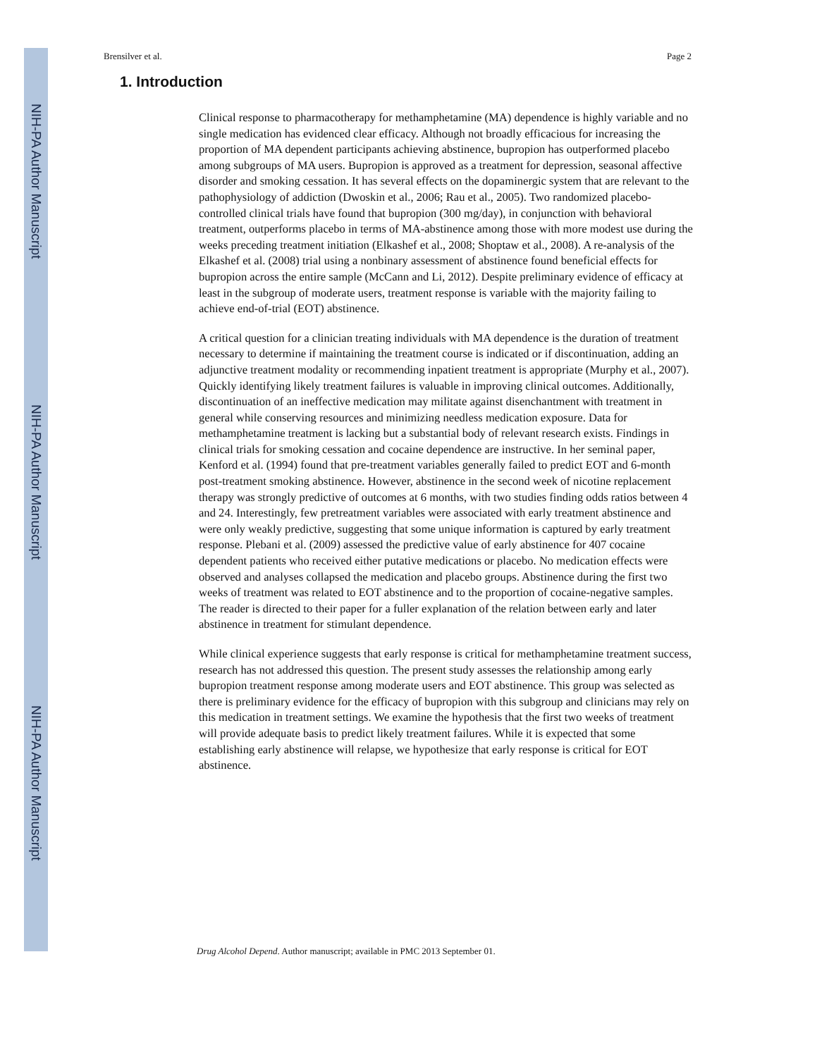NIH-PA Author Manuscript
NIH-PA Author Manuscript
NIH-PA Author Manuscript
Brensilver et al. Page 2
1. Introduction
Clinical response to pharmacotherapy for methamphetamine (MA) dependence is highly variable and no single medication has evidenced clear efficacy. Although not broadly efficacious for increasing the proportion of MA dependent participants achieving abstinence, bupropion has outperformed placebo among subgroups of MA users. Bupropion is approved as a treatment for depression, seasonal affective disorder and smoking cessation. It has several effects on the dopaminergic system that are relevant to the pathophysiology of addiction (Dwoskin et al., 2006; Rau et al., 2005). Two randomized placebo-controlled clinical trials have found that bupropion (300 mg/day), in conjunction with behavioral treatment, outperforms placebo in terms of MA-abstinence among those with more modest use during the weeks preceding treatment initiation (Elkashef et al., 2008; Shoptaw et al., 2008). A re-analysis of the Elkashef et al. (2008) trial using a nonbinary assessment of abstinence found beneficial effects for bupropion across the entire sample (McCann and Li, 2012). Despite preliminary evidence of efficacy at least in the subgroup of moderate users, treatment response is variable with the majority failing to achieve end-of-trial (EOT) abstinence.
A critical question for a clinician treating individuals with MA dependence is the duration of treatment necessary to determine if maintaining the treatment course is indicated or if discontinuation, adding an adjunctive treatment modality or recommending inpatient treatment is appropriate (Murphy et al., 2007). Quickly identifying likely treatment failures is valuable in improving clinical outcomes. Additionally, discontinuation of an ineffective medication may militate against disenchantment with treatment in general while conserving resources and minimizing needless medication exposure. Data for methamphetamine treatment is lacking but a substantial body of relevant research exists. Findings in clinical trials for smoking cessation and cocaine dependence are instructive. In her seminal paper, Kenford et al. (1994) found that pre-treatment variables generally failed to predict EOT and 6-month post-treatment smoking abstinence. However, abstinence in the second week of nicotine replacement therapy was strongly predictive of outcomes at 6 months, with two studies finding odds ratios between 4 and 24. Interestingly, few pretreatment variables were associated with early treatment abstinence and were only weakly predictive, suggesting that some unique information is captured by early treatment response. Plebani et al. (2009) assessed the predictive value of early abstinence for 407 cocaine dependent patients who received either putative medications or placebo. No medication effects were observed and analyses collapsed the medication and placebo groups. Abstinence during the first two weeks of treatment was related to EOT abstinence and to the proportion of cocaine-negative samples. The reader is directed to their paper for a fuller explanation of the relation between early and later abstinence in treatment for stimulant dependence.
While clinical experience suggests that early response is critical for methamphetamine treatment success, research has not addressed this question. The present study assesses the relationship among early bupropion treatment response among moderate users and EOT abstinence. This group was selected as there is preliminary evidence for the efficacy of bupropion with this subgroup and clinicians may rely on this medication in treatment settings. We examine the hypothesis that the first two weeks of treatment will provide adequate basis to predict likely treatment failures. While it is expected that some establishing early abstinence will relapse, we hypothesize that early response is critical for EOT abstinence.
Drug Alcohol Depend. Author manuscript; available in PMC 2013 September 01.